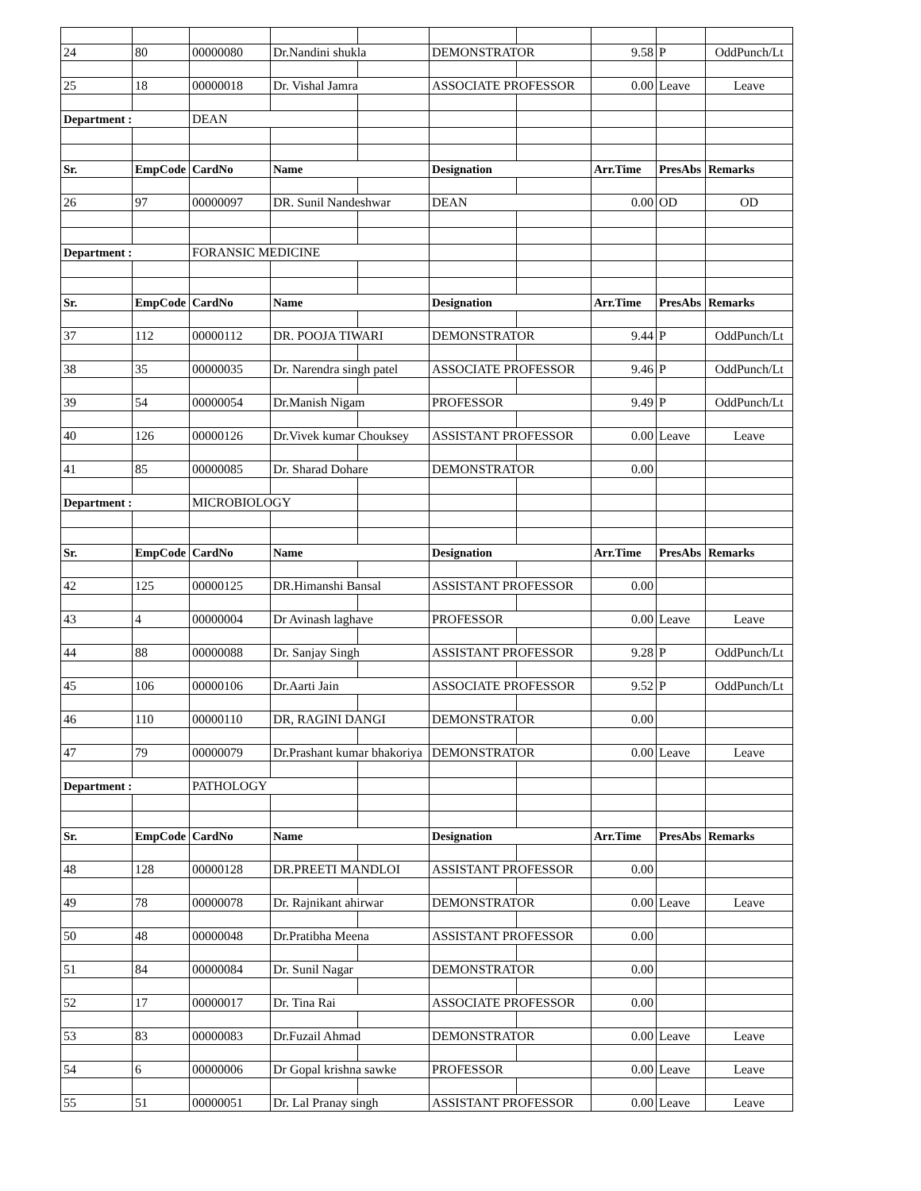| 24 | 80 | 00000080 | Dr.Nandini shukla | | DEMONSTRATOR | | 9.58 | P | OddPunch/Lt |
| 25 | 18 | 00000018 | Dr. Vishal Jamra | | ASSOCIATE PROFESSOR | | 0.00 | Leave | Leave |
| Department : | | DEAN | | | | | | | |
| Sr. | EmpCode | CardNo | Name | | Designation | | Arr.Time | PresAbs | Remarks |
| 26 | 97 | 00000097 | DR. Sunil Nandeshwar | | DEAN | | 0.00 | OD | OD |
| Department : | | FORANSIC MEDICINE | | | | | | | |
| Sr. | EmpCode | CardNo | Name | | Designation | | Arr.Time | PresAbs | Remarks |
| 37 | 112 | 00000112 | DR. POOJA TIWARI | | DEMONSTRATOR | | 9.44 | P | OddPunch/Lt |
| 38 | 35 | 00000035 | Dr. Narendra singh patel | | ASSOCIATE PROFESSOR | | 9.46 | P | OddPunch/Lt |
| 39 | 54 | 00000054 | Dr.Manish Nigam | | PROFESSOR | | 9.49 | P | OddPunch/Lt |
| 40 | 126 | 00000126 | Dr.Vivek kumar Chouksey | | ASSISTANT PROFESSOR | | 0.00 | Leave | Leave |
| 41 | 85 | 00000085 | Dr. Sharad Dohare | | DEMONSTRATOR | | 0.00 | | |
| Department : | | MICROBIOLOGY | | | | | | | |
| Sr. | EmpCode | CardNo | Name | | Designation | | Arr.Time | PresAbs | Remarks |
| 42 | 125 | 00000125 | DR.Himanshi Bansal | | ASSISTANT PROFESSOR | | 0.00 | | |
| 43 | 4 | 00000004 | Dr Avinash laghave | | PROFESSOR | | 0.00 | Leave | Leave |
| 44 | 88 | 00000088 | Dr. Sanjay Singh | | ASSISTANT PROFESSOR | | 9.28 | P | OddPunch/Lt |
| 45 | 106 | 00000106 | Dr.Aarti Jain | | ASSOCIATE PROFESSOR | | 9.52 | P | OddPunch/Lt |
| 46 | 110 | 00000110 | DR, RAGINI DANGI | | DEMONSTRATOR | | 0.00 | | |
| 47 | 79 | 00000079 | Dr.Prashant kumar bhakoriya | | DEMONSTRATOR | | 0.00 | Leave | Leave |
| Department : | | PATHOLOGY | | | | | | | |
| Sr. | EmpCode | CardNo | Name | | Designation | | Arr.Time | PresAbs | Remarks |
| 48 | 128 | 00000128 | DR.PREETI MANDLOI | | ASSISTANT PROFESSOR | | 0.00 | | |
| 49 | 78 | 00000078 | Dr. Rajnikant ahirwar | | DEMONSTRATOR | | 0.00 | Leave | Leave |
| 50 | 48 | 00000048 | Dr.Pratibha Meena | | ASSISTANT PROFESSOR | | 0.00 | | |
| 51 | 84 | 00000084 | Dr. Sunil Nagar | | DEMONSTRATOR | | 0.00 | | |
| 52 | 17 | 00000017 | Dr. Tina Rai | | ASSOCIATE PROFESSOR | | 0.00 | | |
| 53 | 83 | 00000083 | Dr.Fuzail Ahmad | | DEMONSTRATOR | | 0.00 | Leave | Leave |
| 54 | 6 | 00000006 | Dr Gopal krishna sawke | | PROFESSOR | | 0.00 | Leave | Leave |
| 55 | 51 | 00000051 | Dr. Lal Pranay singh | | ASSISTANT PROFESSOR | | 0.00 | Leave | Leave |